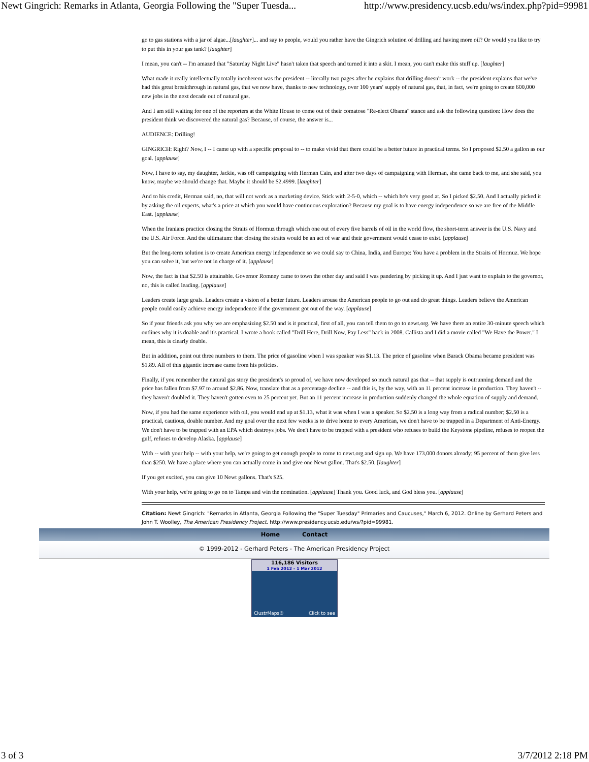Newt Gingrich: Remarks in Atlanta, Georgia Following the "Super Tuesda... http://www.presidency.ucsb.edu/ws/index.php?pid=99981
go to gas stations with a jar of algae...[laughter]... and say to people, would you rather have the Gingrich solution of drilling and having more oil? Or would you like to try to put this in your gas tank? [laughter]
I mean, you can't -- I'm amazed that "Saturday Night Live" hasn't taken that speech and turned it into a skit. I mean, you can't make this stuff up. [laughter]
What made it really intellectually totally incoherent was the president -- literally two pages after he explains that drilling doesn't work -- the president explains that we've had this great breakthrough in natural gas, that we now have, thanks to new technology, over 100 years' supply of natural gas, that, in fact, we're going to create 600,000 new jobs in the next decade out of natural gas.
And I am still waiting for one of the reporters at the White House to come out of their comatose "Re-elect Obama" stance and ask the following question: How does the president think we discovered the natural gas? Because, of course, the answer is...
AUDIENCE: Drilling!
GINGRICH: Right? Now, I -- I came up with a specific proposal to -- to make vivid that there could be a better future in practical terms. So I proposed $2.50 a gallon as our goal. [applause]
Now, I have to say, my daughter, Jackie, was off campaigning with Herman Cain, and after two days of campaigning with Herman, she came back to me, and she said, you know, maybe we should change that. Maybe it should be $2.4999. [laughter]
And to his credit, Herman said, no, that will not work as a marketing device. Stick with 2-5-0, which -- which he's very good at. So I picked $2.50. And I actually picked it by asking the oil experts, what's a price at which you would have continuous exploration? Because my goal is to have energy independence so we are free of the Middle East. [applause]
When the Iranians practice closing the Straits of Hormuz through which one out of every five barrels of oil in the world flow, the short-term answer is the U.S. Navy and the U.S. Air Force. And the ultimatum: that closing the straits would be an act of war and their government would cease to exist. [applause]
But the long-term solution is to create American energy independence so we could say to China, India, and Europe: You have a problem in the Straits of Hormuz. We hope you can solve it, but we're not in charge of it. [applause]
Now, the fact is that $2.50 is attainable. Governor Romney came to town the other day and said I was pandering by picking it up. And I just want to explain to the governor, no, this is called leading. [applause]
Leaders create large goals. Leaders create a vision of a better future. Leaders arouse the American people to go out and do great things. Leaders believe the American people could easily achieve energy independence if the government got out of the way. [applause]
So if your friends ask you why we are emphasizing $2.50 and is it practical, first of all, you can tell them to go to newt.org. We have there an entire 30-minute speech which outlines why it is doable and it's practical. I wrote a book called "Drill Here, Drill Now, Pay Less" back in 2008. Callista and I did a movie called "We Have the Power." I mean, this is clearly doable.
But in addition, point out three numbers to them. The price of gasoline when I was speaker was $1.13. The price of gasoline when Barack Obama became president was $1.89. All of this gigantic increase came from his policies.
Finally, if you remember the natural gas story the president's so proud of, we have now developed so much natural gas that -- that supply is outrunning demand and the price has fallen from $7.97 to around $2.86. Now, translate that as a percentage decline -- and this is, by the way, with an 11 percent increase in production. They haven't -- they haven't doubled it. They haven't gotten even to 25 percent yet. But an 11 percent increase in production suddenly changed the whole equation of supply and demand.
Now, if you had the same experience with oil, you would end up at $1.13, what it was when I was a speaker. So $2.50 is a long way from a radical number; $2.50 is a practical, cautious, doable number. And my goal over the next few weeks is to drive home to every American, we don't have to be trapped in a Department of Anti-Energy. We don't have to be trapped with an EPA which destroys jobs. We don't have to be trapped with a president who refuses to build the Keystone pipeline, refuses to reopen the gulf, refuses to develop Alaska. [applause]
With -- with your help -- with your help, we're going to get enough people to come to newt.org and sign up. We have 173,000 donors already; 95 percent of them give less than $250. We have a place where you can actually come in and give one Newt gallon. That's $2.50. [laughter]
If you get excited, you can give 10 Newt gallons. That's $25.
With your help, we're going to go on to Tampa and win the nomination. [applause] Thank you. Good luck, and God bless you. [applause]
Citation: Newt Gingrich: "Remarks in Atlanta, Georgia Following the "Super Tuesday" Primaries and Caucuses," March 6, 2012. Online by Gerhard Peters and John T. Woolley, The American Presidency Project. http://www.presidency.ucsb.edu/ws/?pid=99981.
Home Contact
© 1999-2012 - Gerhard Peters - The American Presidency Project
116,186 Visitors
1 Feb 2012 - 1 Mar 2012
ClustrMaps® Click to see
3 of 3 3/7/2012 2:18 PM